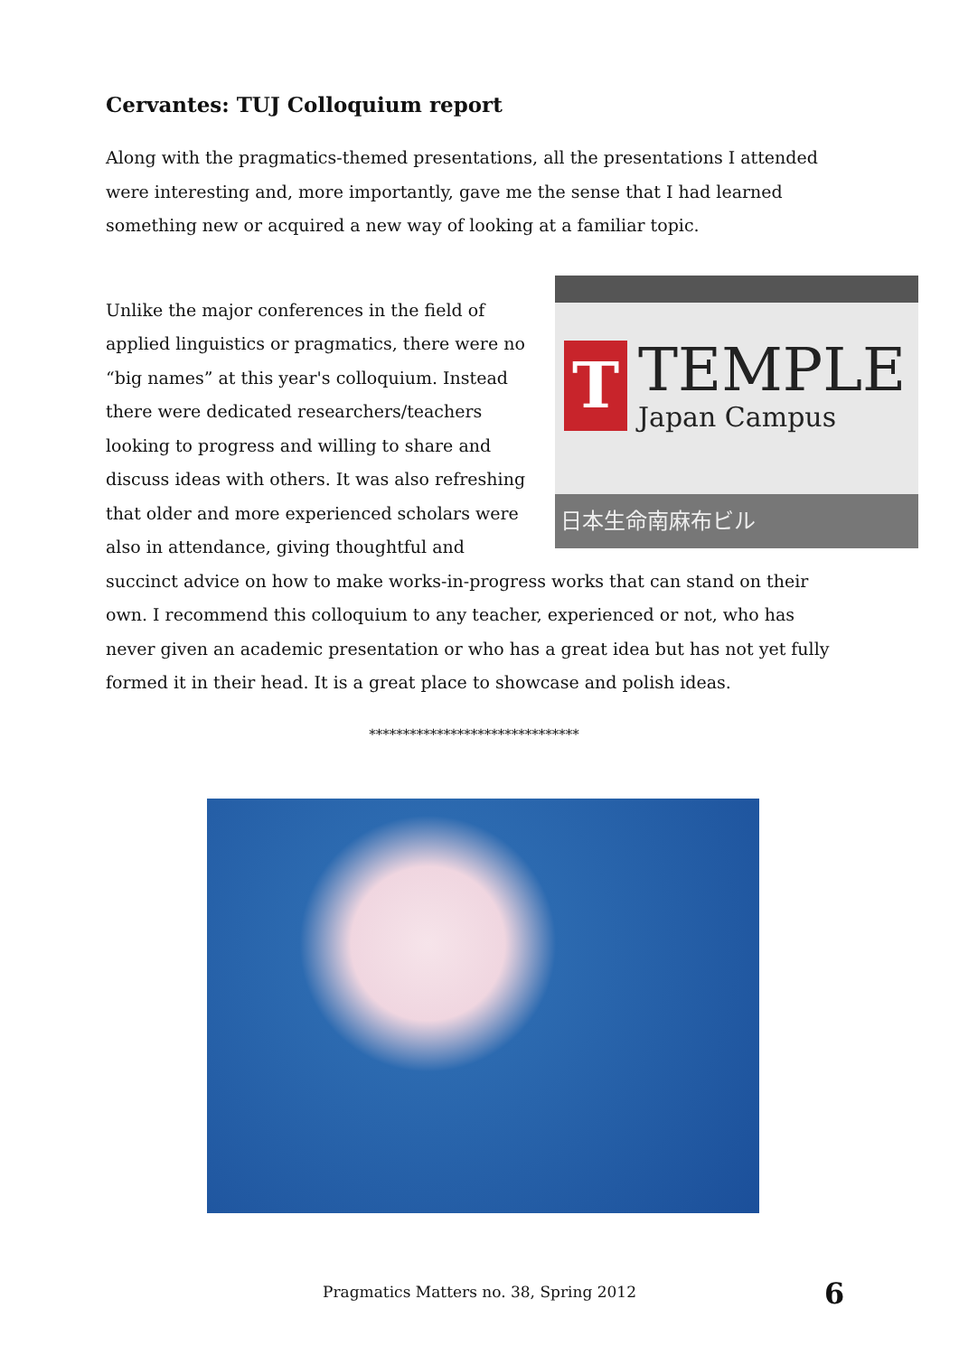Cervantes: TUJ Colloquium report
Along with the pragmatics-themed presentations, all the presentations I attended were interesting and, more importantly, gave me the sense that I had learned something new or acquired a new way of looking at a familiar topic.
T
TEMPLE
Japan Campus
日本生命南麻布ビル
Unlike the major conferences in the field of applied linguistics or pragmatics, there were no “big names” at this year's colloquium. Instead there were dedicated researchers/teachers looking to progress and willing to share and discuss ideas with others. It was also refreshing that older and more experienced scholars were also in attendance, giving thoughtful and succinct advice on how to make works-in-progress works that can stand on their own. I recommend this colloquium to any teacher, experienced or not, who has never given an academic presentation or who has a great idea but has not yet fully formed it in their head. It is a great place to showcase and polish ideas.
*******************************
Pragmatics Matters no. 38, Spring 2012 6